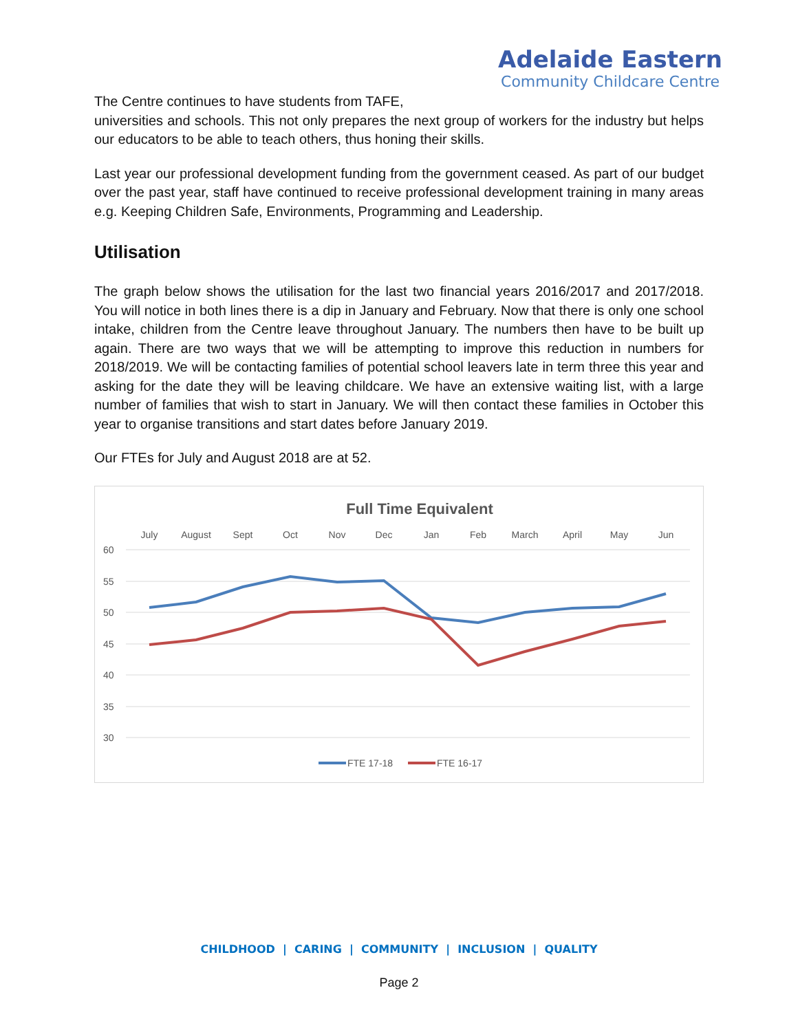Adelaide Eastern
Community Childcare Centre
The Centre continues to have students from TAFE,
universities and schools. This not only prepares the next group of workers for the industry but helps our educators to be able to teach others, thus honing their skills.
Last year our professional development funding from the government ceased. As part of our budget over the past year, staff have continued to receive professional development training in many areas e.g. Keeping Children Safe, Environments, Programming and Leadership.
Utilisation
The graph below shows the utilisation for the last two financial years 2016/2017 and 2017/2018. You will notice in both lines there is a dip in January and February. Now that there is only one school intake, children from the Centre leave throughout January. The numbers then have to be built up again. There are two ways that we will be attempting to improve this reduction in numbers for 2018/2019. We will be contacting families of potential school leavers late in term three this year and asking for the date they will be leaving childcare. We have an extensive waiting list, with a large number of families that wish to start in January. We will then contact these families in October this year to organise transitions and start dates before January 2019.
Our FTEs for July and August 2018 are at 52.
Full Time Equivalent
July
August
Sept
Oct
Nov
Dec
Jan
Feb
March
April
May
Jun
60
55
50
45
40
35
30
FTE 17-18
FTE 16-17
CHILDHOOD | CARING | COMMUNITY | INCLUSION | QUALITY
Page 2